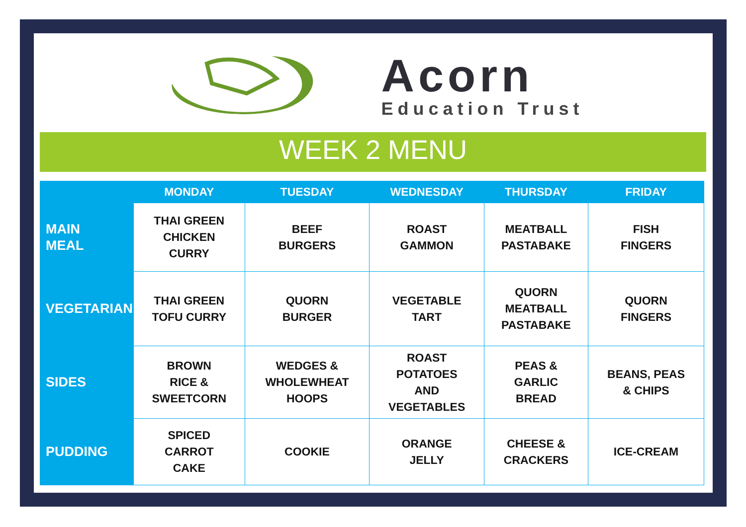Acorn
Education Trust
WEEK 2 MENU
| | MONDAY | TUESDAY | WEDNESDAY | THURSDAY | FRIDAY |
| --- | --- | --- | --- | --- | --- |
| MAIN MEAL | THAI GREEN CHICKEN CURRY | BEEF BURGERS | ROAST GAMMON | MEATBALL PASTABAKE | FISH FINGERS |
| VEGETARIAN | THAI GREEN TOFU CURRY | QUORN BURGER | VEGETABLE TART | QUORN MEATBALL PASTABAKE | QUORN FINGERS |
| SIDES | BROWN RICE & SWEETCORN | WEDGES & WHOLEWHEAT HOOPS | ROAST POTATOES AND VEGETABLES | PEAS & GARLIC BREAD | BEANS, PEAS & CHIPS |
| PUDDING | SPICED CARROT CAKE | COOKIE | ORANGE JELLY | CHEESE & CRACKERS | ICE-CREAM |